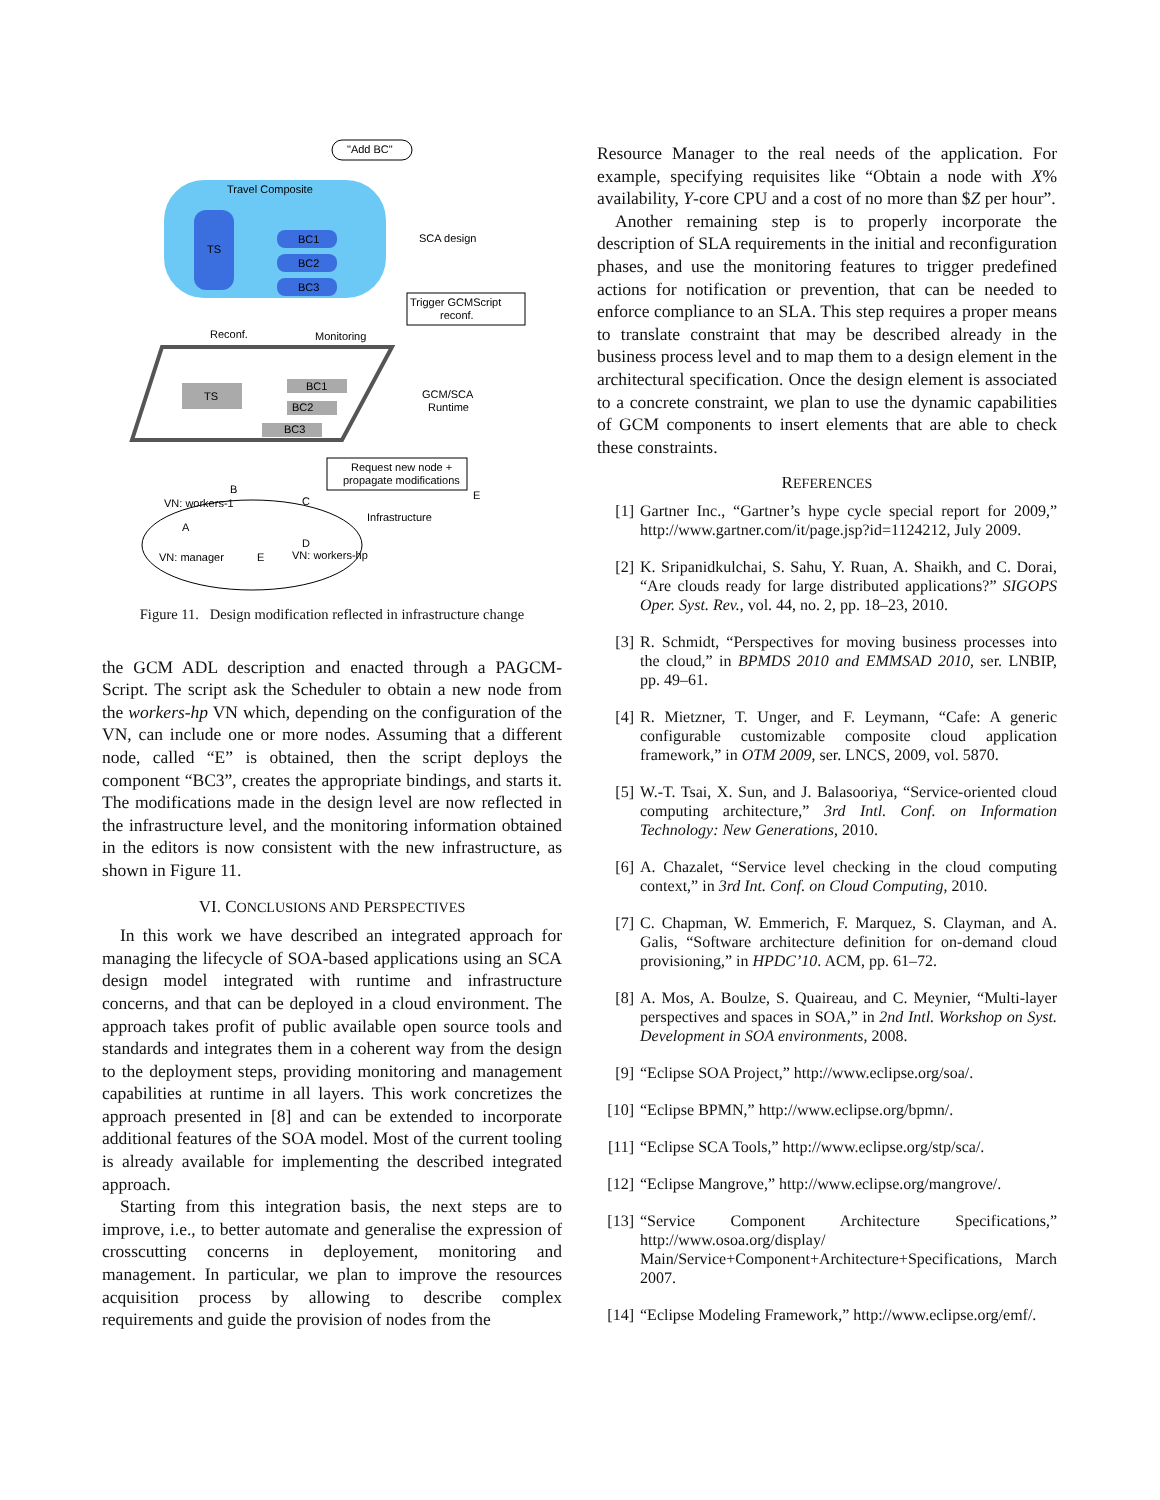"Add BC"
Travel Composite
TS
BC1
BC2
BC3
SCA design
Trigger GCMScript
reconf.
Reconf.
Monitoring
TS
BC1
BC2
BC3
GCM/SCA
Runtime
Request new node +
propagate modifications
E
B
VN: workers-1
C
A
Infrastructure
D
VN: manager
E
VN: workers-hp
Figure 11. Design modification reflected in infrastructure change
the GCM ADL description and enacted through a PAGCM-Script. The script ask the Scheduler to obtain a new node from the workers-hp VN which, depending on the configuration of the VN, can include one or more nodes. Assuming that a different node, called “E” is obtained, then the script deploys the component “BC3”, creates the appropriate bindings, and starts it. The modifications made in the design level are now reflected in the infrastructure level, and the monitoring information obtained in the editors is now consistent with the new infrastructure, as shown in Figure 11.
VI. CONCLUSIONS AND PERSPECTIVES
In this work we have described an integrated approach for managing the lifecycle of SOA-based applications using an SCA design model integrated with runtime and infrastructure concerns, and that can be deployed in a cloud environment. The approach takes profit of public available open source tools and standards and integrates them in a coherent way from the design to the deployment steps, providing monitoring and management capabilities at runtime in all layers. This work concretizes the approach presented in [8] and can be extended to incorporate additional features of the SOA model. Most of the current tooling is already available for implementing the described integrated approach.
Starting from this integration basis, the next steps are to improve, i.e., to better automate and generalise the expression of crosscutting concerns in deployement, monitoring and management. In particular, we plan to improve the resources acquisition process by allowing to describe complex requirements and guide the provision of nodes from the
Resource Manager to the real needs of the application. For example, specifying requisites like “Obtain a node with X% availability, Y-core CPU and a cost of no more than $Z per hour”.
Another remaining step is to properly incorporate the description of SLA requirements in the initial and reconfiguration phases, and use the monitoring features to trigger predefined actions for notification or prevention, that can be needed to enforce compliance to an SLA. This step requires a proper means to translate constraint that may be described already in the business process level and to map them to a design element in the architectural specification. Once the design element is associated to a concrete constraint, we plan to use the dynamic capabilities of GCM components to insert elements that are able to check these constraints.
REFERENCES
[1] Gartner Inc., “Gartner’s hype cycle special report for 2009,” http://www.gartner.com/it/page.jsp?id=1124212, July 2009.
[2] K. Sripanidkulchai, S. Sahu, Y. Ruan, A. Shaikh, and C. Dorai, “Are clouds ready for large distributed applications?” SIGOPS Oper. Syst. Rev., vol. 44, no. 2, pp. 18–23, 2010.
[3] R. Schmidt, “Perspectives for moving business processes into the cloud,” in BPMDS 2010 and EMMSAD 2010, ser. LNBIP, pp. 49–61.
[4] R. Mietzner, T. Unger, and F. Leymann, “Cafe: A generic configurable customizable composite cloud application framework,” in OTM 2009, ser. LNCS, 2009, vol. 5870.
[5] W.-T. Tsai, X. Sun, and J. Balasooriya, “Service-oriented cloud computing architecture,” 3rd Intl. Conf. on Information Technology: New Generations, 2010.
[6] A. Chazalet, “Service level checking in the cloud computing context,” in 3rd Int. Conf. on Cloud Computing, 2010.
[7] C. Chapman, W. Emmerich, F. Marquez, S. Clayman, and A. Galis, “Software architecture definition for on-demand cloud provisioning,” in HPDC’10. ACM, pp. 61–72.
[8] A. Mos, A. Boulze, S. Quaireau, and C. Meynier, “Multi-layer perspectives and spaces in SOA,” in 2nd Intl. Workshop on Syst. Development in SOA environments, 2008.
[9] “Eclipse SOA Project,” http://www.eclipse.org/soa/.
[10] “Eclipse BPMN,” http://www.eclipse.org/bpmn/.
[11] “Eclipse SCA Tools,” http://www.eclipse.org/stp/sca/.
[12] “Eclipse Mangrove,” http://www.eclipse.org/mangrove/.
[13] “Service Component Architecture Specifications,” http://www.osoa.org/display/ Main/Service+Component+Architecture+Specifications, March 2007.
[14] “Eclipse Modeling Framework,” http://www.eclipse.org/emf/.